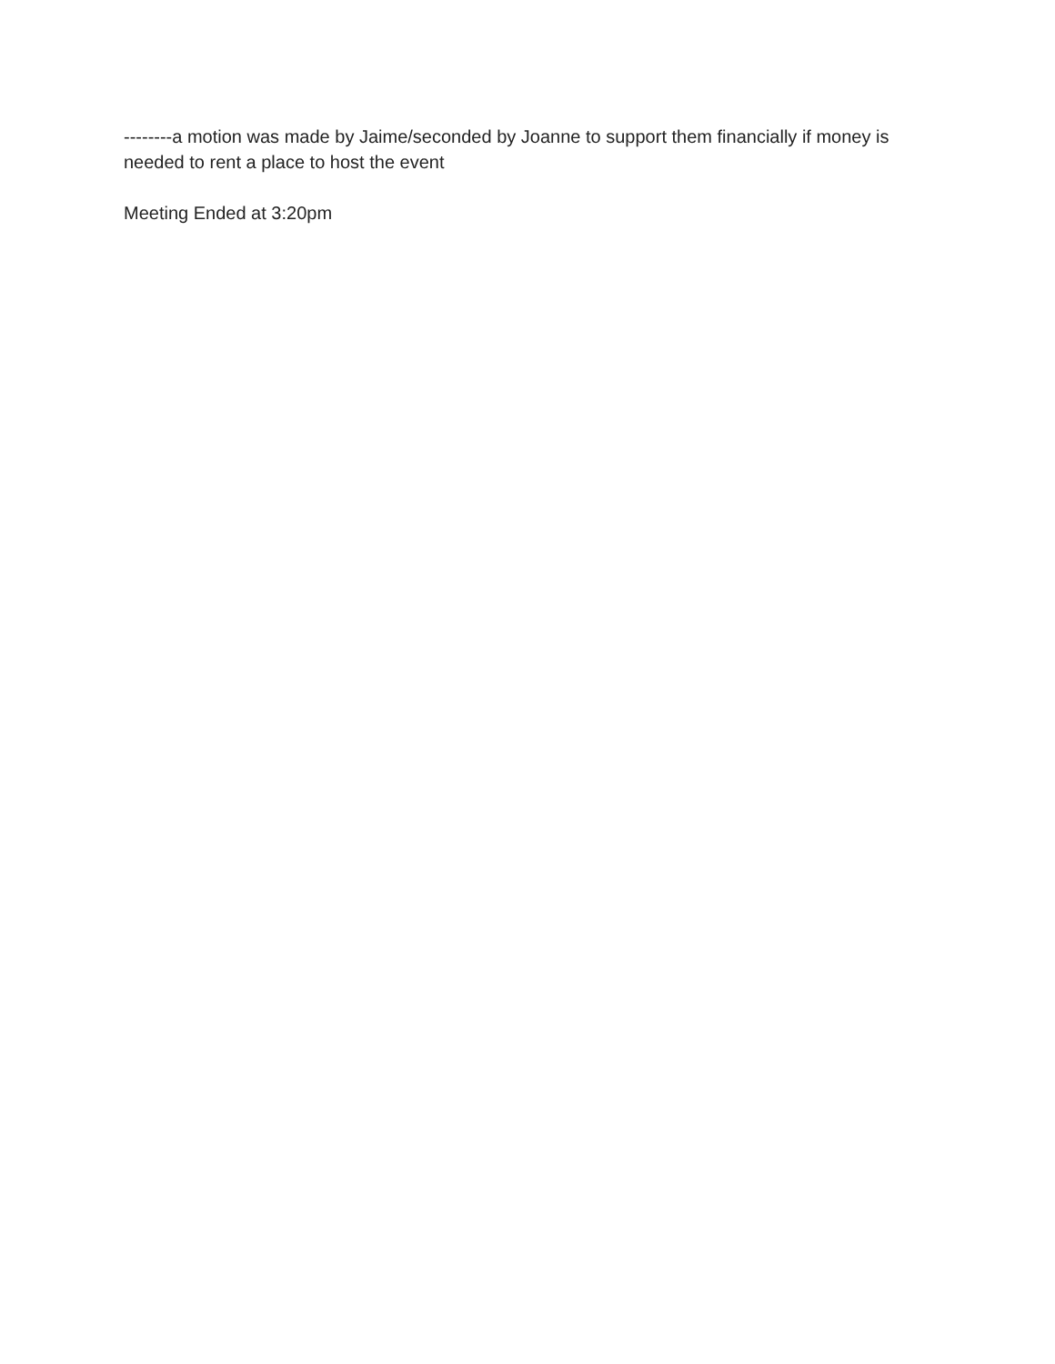--------a motion was made by Jaime/seconded by Joanne to support them financially if money is needed to rent a place to host the event
Meeting Ended at 3:20pm